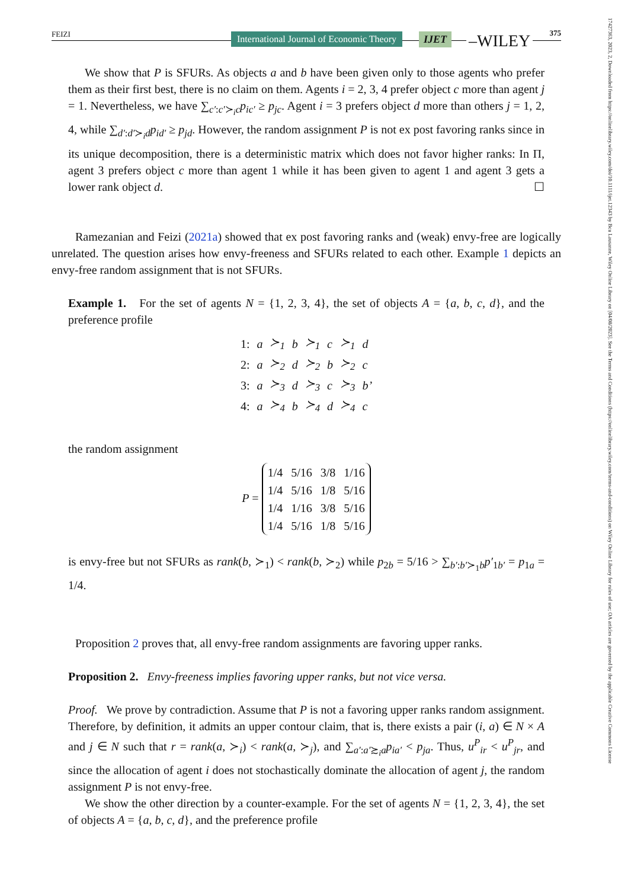FEIZI
International Journal of Economic Theory IJET –WILEY 375
17427363, 2023, 2, Downloaded from https://onlinelibrary.wiley.com/doi/10.1111/ijet.12343 by Bcu Lausanne, Wiley Online Library on [04/08/2023]. See the Terms and Conditions (https://onlinelibrary.wiley.com/terms-and-conditions) on Wiley Online Library for rules of use; OA articles are governed by the applicable Creative Commons License
We show that P is SFURs. As objects a and b have been given only to those agents who prefer them as their first best, there is no claim on them. Agents i = 2, 3, 4 prefer object c more than agent j = 1. Nevertheless, we have ∑<sub>c′:c′≻<sub>i</sub>c</sub>p<sub>ic′</sub> ≥ p<sub>jc</sub>. Agent i = 3 prefers object d more than others j = 1, 2, 4, while ∑<sub>d′:d′≻<sub>i</sub>d</sub>p<sub>id′</sub> ≥ p<sub>jd</sub>. However, the random assignment P is not ex post favoring ranks since in its unique decomposition, there is a deterministic matrix which does not favor higher ranks: In Π, agent 3 prefers object c more than agent 1 while it has been given to agent 1 and agent 3 gets a lower rank object d. ☐
Ramezanian and Feizi (2021a) showed that ex post favoring ranks and (weak) envy-free are logically unrelated. The question arises how envy-freeness and SFURs related to each other. Example 1 depicts an envy-free random assignment that is not SFURs.
Example 1. For the set of agents N = {1, 2, 3, 4}, the set of objects A = {a, b, c, d}, and the preference profile
| 1: | a | ≻<sub>1</sub> | b | ≻<sub>1</sub> | c | ≻<sub>1</sub> | d |
| 2: | a | ≻<sub>2</sub> | d | ≻<sub>2</sub> | b | ≻<sub>2</sub> | c |
| 3: | a | ≻<sub>3</sub> | d | ≻<sub>3</sub> | c | ≻<sub>3</sub> | b’ |
| 4: | a | ≻<sub>4</sub> | b | ≻<sub>4</sub> | d | ≻<sub>4</sub> | c |
the random assignment
P =
| 1/4 | 5/16 | 3/8 | 1/16 |
| 1/4 | 5/16 | 1/8 | 5/16 |
| 1/4 | 1/16 | 3/8 | 5/16 |
| 1/4 | 5/16 | 1/8 | 5/16 |
is envy-free but not SFURs as rank(b, ≻<sub>1</sub>) < rank(b, ≻<sub>2</sub>) while p<sub>2b</sub> = 5/16 > ∑<sub>b′:b′≻<sub>1</sub>b</sub>p′<sub>1b′</sub> = p<sub>1a</sub> = 1/4.
Proposition 2 proves that, all envy-free random assignments are favoring upper ranks.
Proposition 2. Envy-freeness implies favoring upper ranks, but not vice versa.
Proof. We prove by contradiction. Assume that P is not a favoring upper ranks random assignment. Therefore, by definition, it admits an upper contour claim, that is, there exists a pair (i, a) ∈ N × A and j ∈ N such that r = rank(a, ≻<sub>i</sub>) < rank(a, ≻<sub>j</sub>), and ∑<sub>a′:a′≿<sub>i</sub>a</sub>p<sub>ia′</sub> < p<sub>ja</sub>. Thus, u<sup>P</sup><sub>ir</sub> < u<sup>P</sup><sub>jr</sub>, and since the allocation of agent i does not stochastically dominate the allocation of agent j, the random assignment P is not envy-free.
We show the other direction by a counter-example. For the set of agents N = {1, 2, 3, 4}, the set of objects A = {a, b, c, d}, and the preference profile